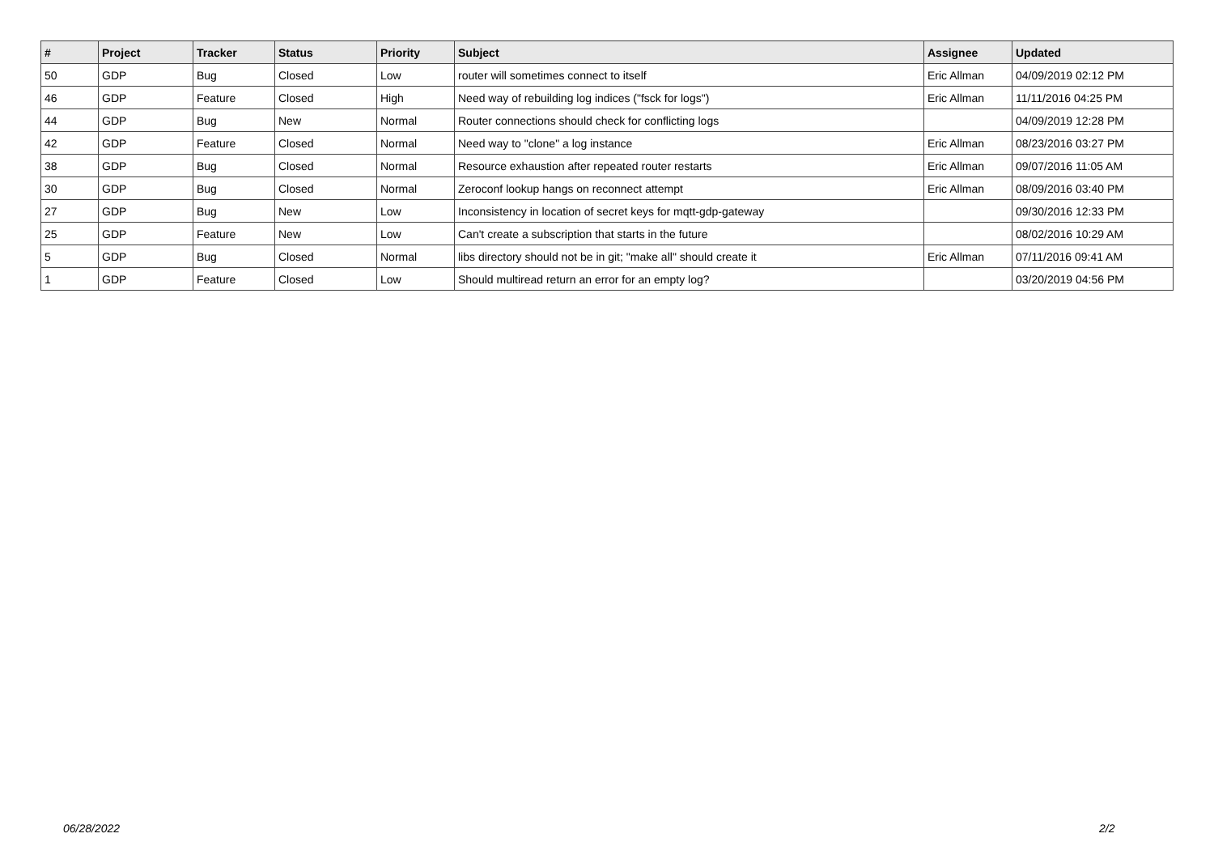| # | Project | Tracker | Status | Priority | Subject | Assignee | Updated |
| --- | --- | --- | --- | --- | --- | --- | --- |
| 50 | GDP | Bug | Closed | Low | router will sometimes connect to itself | Eric Allman | 04/09/2019 02:12 PM |
| 46 | GDP | Feature | Closed | High | Need way of rebuilding log indices ("fsck for logs") | Eric Allman | 11/11/2016 04:25 PM |
| 44 | GDP | Bug | New | Normal | Router connections should check for conflicting logs | | 04/09/2019 12:28 PM |
| 42 | GDP | Feature | Closed | Normal | Need way to "clone" a log instance | Eric Allman | 08/23/2016 03:27 PM |
| 38 | GDP | Bug | Closed | Normal | Resource exhaustion after repeated router restarts | Eric Allman | 09/07/2016 11:05 AM |
| 30 | GDP | Bug | Closed | Normal | Zeroconf lookup hangs on reconnect attempt | Eric Allman | 08/09/2016 03:40 PM |
| 27 | GDP | Bug | New | Low | Inconsistency in location of secret keys for mqtt-gdp-gateway | | 09/30/2016 12:33 PM |
| 25 | GDP | Feature | New | Low | Can't create a subscription that starts in the future | | 08/02/2016 10:29 AM |
| 5 | GDP | Bug | Closed | Normal | libs directory should not be in git; "make all" should create it | Eric Allman | 07/11/2016 09:41 AM |
| 1 | GDP | Feature | Closed | Low | Should multiread return an error for an empty log? | | 03/20/2019 04:56 PM |
06/28/2022 2/2